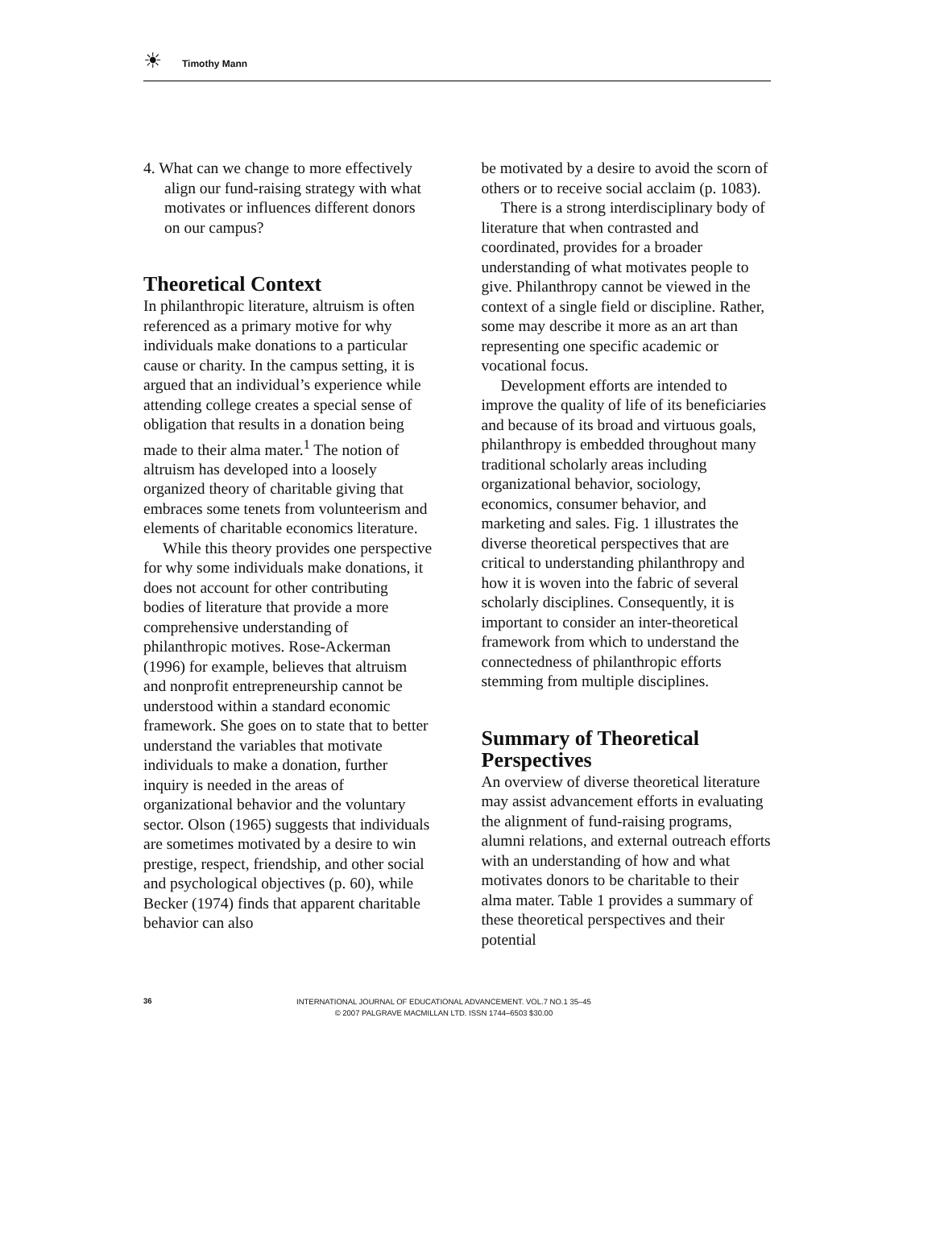☀ Timothy Mann
4. What can we change to more effectively align our fund-raising strategy with what motivates or influences different donors on our campus?
Theoretical Context
In philanthropic literature, altruism is often referenced as a primary motive for why individuals make donations to a particular cause or charity. In the campus setting, it is argued that an individual’s experience while attending college creates a special sense of obligation that results in a donation being made to their alma mater.<sup>1</sup> The notion of altruism has developed into a loosely organized theory of charitable giving that embraces some tenets from volunteerism and elements of charitable economics literature.
While this theory provides one perspective for why some individuals make donations, it does not account for other contributing bodies of literature that provide a more comprehensive understanding of philanthropic motives. Rose-Ackerman (1996) for example, believes that altruism and nonprofit entrepreneurship cannot be understood within a standard economic framework. She goes on to state that to better understand the variables that motivate individuals to make a donation, further inquiry is needed in the areas of organizational behavior and the voluntary sector. Olson (1965) suggests that individuals are sometimes motivated by a desire to win prestige, respect, friendship, and other social and psychological objectives (p. 60), while Becker (1974) finds that apparent charitable behavior can also
be motivated by a desire to avoid the scorn of others or to receive social acclaim (p. 1083).
There is a strong interdisciplinary body of literature that when contrasted and coordinated, provides for a broader understanding of what motivates people to give. Philanthropy cannot be viewed in the context of a single field or discipline. Rather, some may describe it more as an art than representing one specific academic or vocational focus.
Development efforts are intended to improve the quality of life of its beneficiaries and because of its broad and virtuous goals, philanthropy is embedded throughout many traditional scholarly areas including organizational behavior, sociology, economics, consumer behavior, and marketing and sales. Fig. 1 illustrates the diverse theoretical perspectives that are critical to understanding philanthropy and how it is woven into the fabric of several scholarly disciplines. Consequently, it is important to consider an inter-theoretical framework from which to understand the connectedness of philanthropic efforts stemming from multiple disciplines.
Summary of Theoretical Perspectives
An overview of diverse theoretical literature may assist advancement efforts in evaluating the alignment of fund-raising programs, alumni relations, and external outreach efforts with an understanding of how and what motivates donors to be charitable to their alma mater. Table 1 provides a summary of these theoretical perspectives and their potential
36
INTERNATIONAL JOURNAL OF EDUCATIONAL ADVANCEMENT. VOL.7 NO.1 35–45
© 2007 PALGRAVE MACMILLAN LTD. ISSN 1744–6503 $30.00